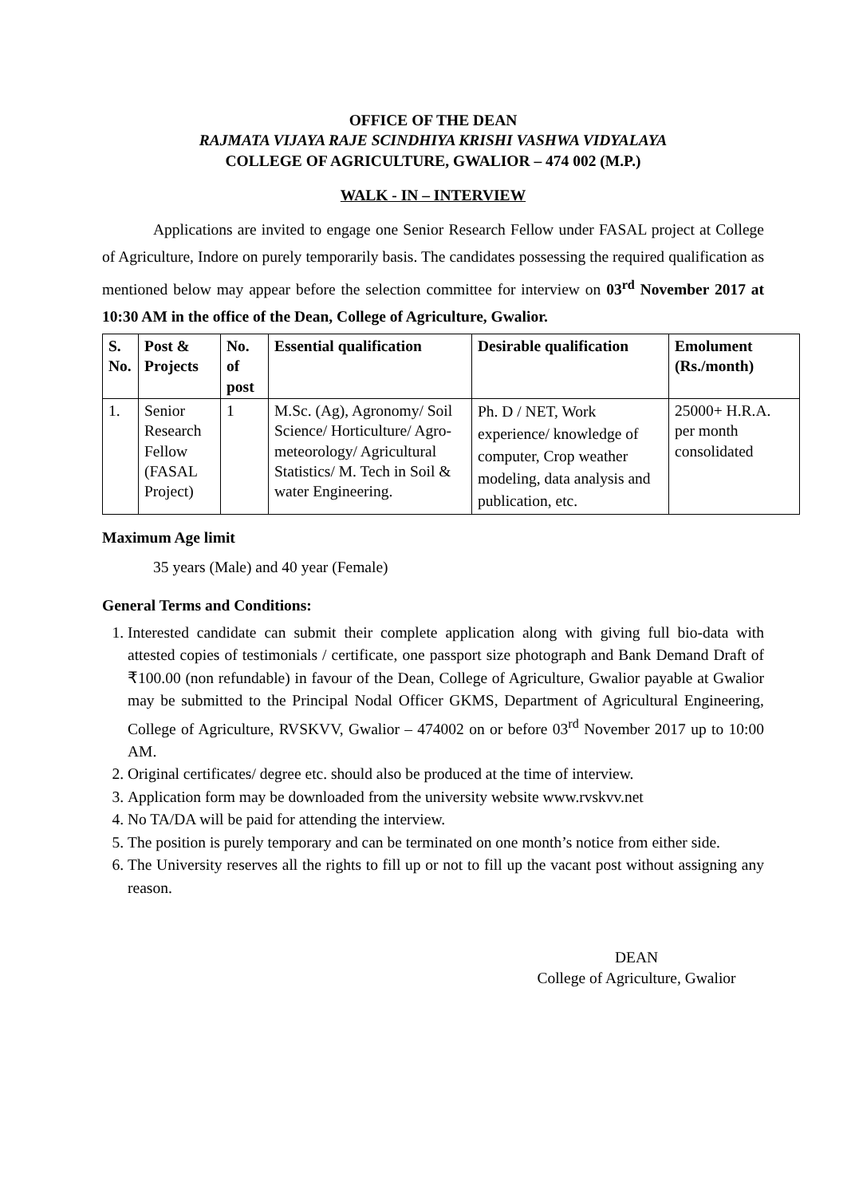OFFICE OF THE DEAN
RAJMATA VIJAYA RAJE SCINDHIYA KRISHI VASHWA VIDYALAYA
COLLEGE OF AGRICULTURE, GWALIOR – 474 002 (M.P.)
WALK - IN – INTERVIEW
Applications are invited to engage one Senior Research Fellow under FASAL project at College of Agriculture, Indore on purely temporarily basis. The candidates possessing the required qualification as mentioned below may appear before the selection committee for interview on 03<sup>rd</sup> November 2017 at 10:30 AM in the office of the Dean, College of Agriculture, Gwalior.
| S. No. | Post & Projects | No. of post | Essential qualification | Desirable qualification | Emolument (Rs./month) |
| --- | --- | --- | --- | --- | --- |
| 1. | Senior Research Fellow (FASAL Project) | 1 | M.Sc. (Ag), Agronomy/ Soil Science/ Horticulture/ Agro-meteorology/ Agricultural Statistics/ M. Tech in Soil & water Engineering. | Ph. D / NET, Work experience/ knowledge of computer, Crop weather modeling, data analysis and publication, etc. | 25000+ H.R.A. per month consolidated |
Maximum Age limit
35 years (Male) and 40 year (Female)
General Terms and Conditions:
1. Interested candidate can submit their complete application along with giving full bio-data with attested copies of testimonials / certificate, one passport size photograph and Bank Demand Draft of ₹100.00 (non refundable) in favour of the Dean, College of Agriculture, Gwalior payable at Gwalior may be submitted to the Principal Nodal Officer GKMS, Department of Agricultural Engineering, College of Agriculture, RVSKVV, Gwalior – 474002 on or before 03<sup>rd</sup> November 2017 up to 10:00 AM.
2. Original certificates/ degree etc. should also be produced at the time of interview.
3. Application form may be downloaded from the university website www.rvskvv.net
4. No TA/DA will be paid for attending the interview.
5. The position is purely temporary and can be terminated on one month’s notice from either side.
6. The University reserves all the rights to fill up or not to fill up the vacant post without assigning any reason.
DEAN
College of Agriculture, Gwalior